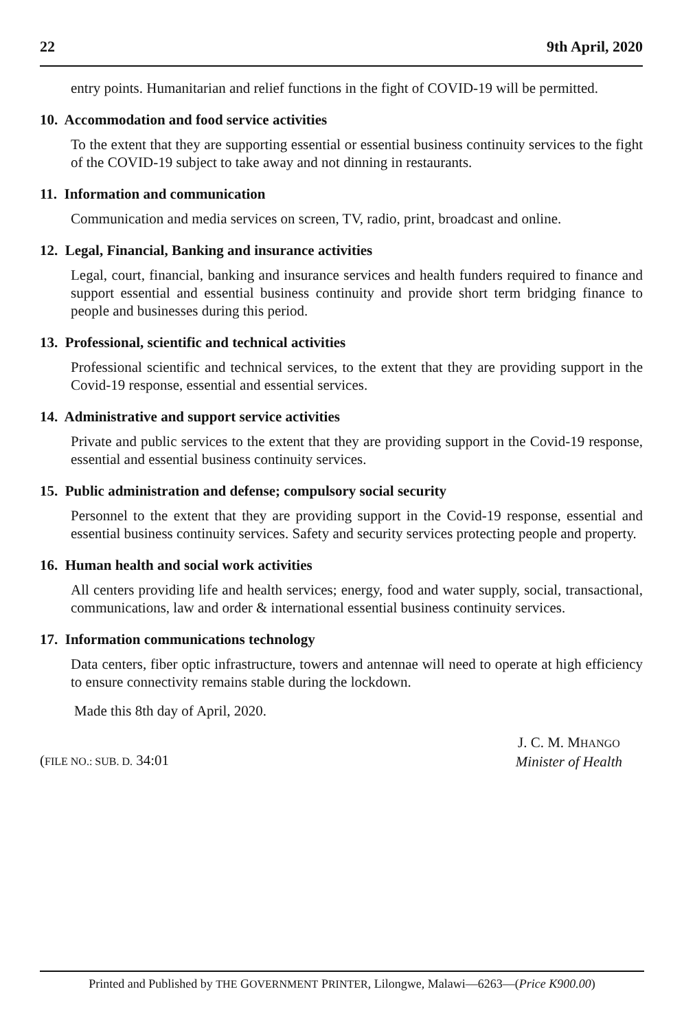22 9th April, 2020
entry points. Humanitarian and relief functions in the fight of COVID-19 will be permitted.
10. Accommodation and food service activities
To the extent that they are supporting essential or essential business continuity services to the fight of the COVID-19 subject to take away and not dinning in restaurants.
11. Information and communication
Communication and media services on screen, TV, radio, print, broadcast and online.
12. Legal, Financial, Banking and insurance activities
Legal, court, financial, banking and insurance services and health funders required to finance and support essential and essential business continuity and provide short term bridging finance to people and businesses during this period.
13. Professional, scientific and technical activities
Professional scientific and technical services, to the extent that they are providing support in the Covid-19 response, essential and essential services.
14. Administrative and support service activities
Private and public services to the extent that they are providing support in the Covid-19 response, essential and essential business continuity services.
15. Public administration and defense; compulsory social security
Personnel to the extent that they are providing support in the Covid-19 response, essential and essential business continuity services. Safety and security services protecting people and property.
16. Human health and social work activities
All centers providing life and health services; energy, food and water supply, social, transactional, communications, law and order & international essential business continuity services.
17. Information communications technology
Data centers, fiber optic infrastructure, towers and antennae will need to operate at high efficiency to ensure connectivity remains stable during the lockdown.
Made this 8th day of April, 2020.
(FILE NO.: SUB. D. 34:01 J. C. M. MHANGO
Minister of Health
Printed and Published by THE GOVERNMENT PRINTER, Lilongwe, Malawi—6263—(Price K900.00)